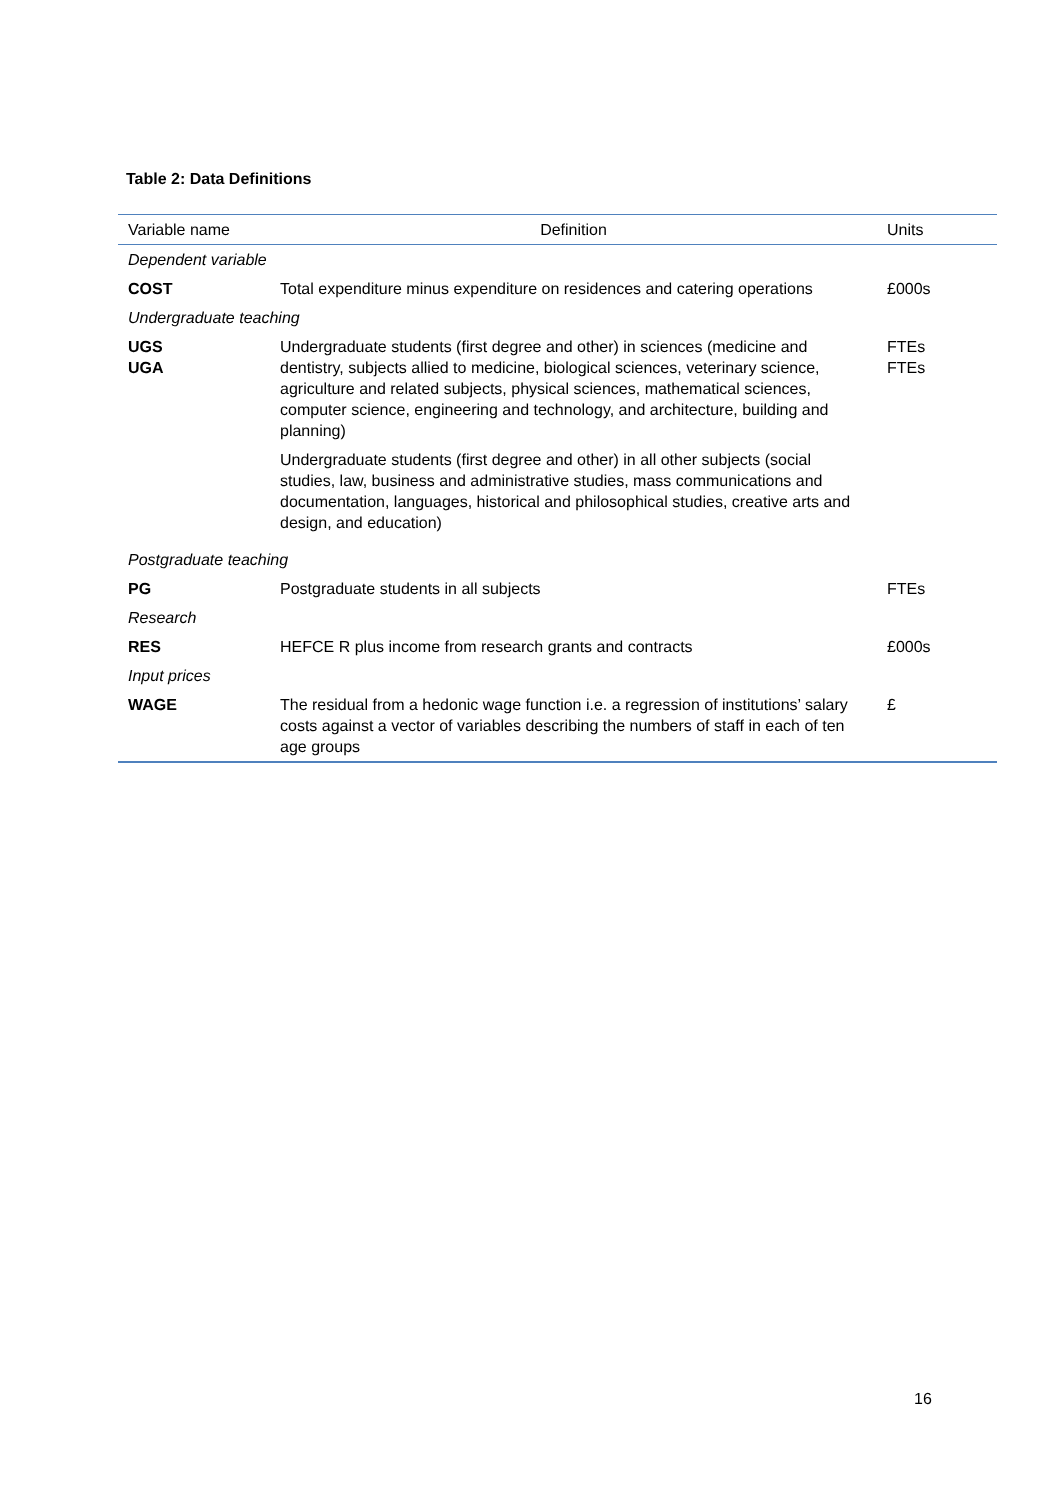Table 2: Data Definitions
| Variable name | Definition | Units |
| --- | --- | --- |
| Dependent variable | | |
| COST | Total expenditure minus expenditure on residences and catering operations | £000s |
| Undergraduate teaching | | |
| UGS UGA | Undergraduate students (first degree and other) in sciences (medicine and dentistry, subjects allied to medicine, biological sciences, veterinary science, agriculture and related subjects, physical sciences, mathematical sciences, computer science, engineering and technology, and architecture, building and planning) Undergraduate students (first degree and other) in all other subjects (social studies, law, business and administrative studies, mass communications and documentation, languages, historical and philosophical studies, creative arts and design, and education) | FTEs FTEs |
| Postgraduate teaching | | |
| PG | Postgraduate students in all subjects | FTEs |
| Research | | |
| RES | HEFCE R plus income from research grants and contracts | £000s |
| Input prices | | |
| WAGE | The residual from a hedonic wage function i.e. a regression of institutions’ salary costs against a vector of variables describing the numbers of staff in each of ten age groups | £ |
16